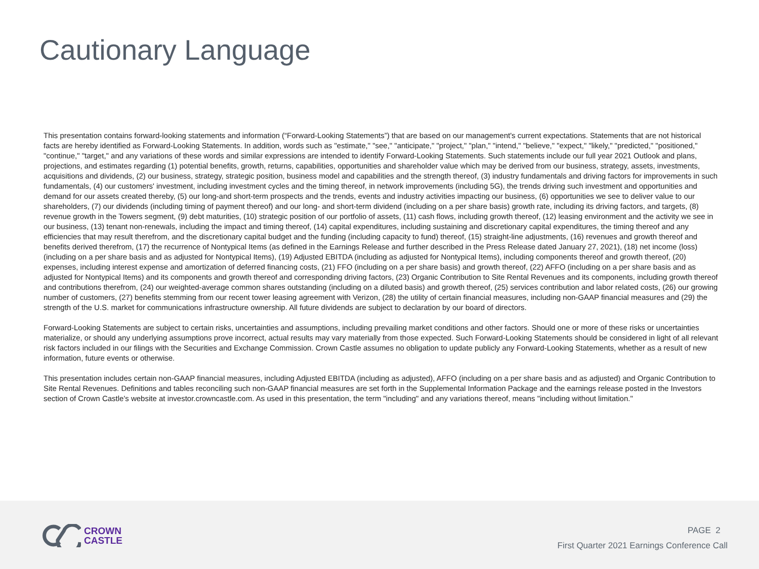Cautionary Language
This presentation contains forward-looking statements and information (“Forward-Looking Statements”) that are based on our management's current expectations. Statements that are not historical facts are hereby identified as Forward-Looking Statements. In addition, words such as "estimate," "see," "anticipate," "project," "plan," "intend," "believe," "expect," "likely," "predicted," "positioned," "continue," "target," and any variations of these words and similar expressions are intended to identify Forward-Looking Statements. Such statements include our full year 2021 Outlook and plans, projections, and estimates regarding (1) potential benefits, growth, returns, capabilities, opportunities and shareholder value which may be derived from our business, strategy, assets, investments, acquisitions and dividends, (2) our business, strategy, strategic position, business model and capabilities and the strength thereof, (3) industry fundamentals and driving factors for improvements in such fundamentals, (4) our customers' investment, including investment cycles and the timing thereof, in network improvements (including 5G), the trends driving such investment and opportunities and demand for our assets created thereby, (5) our long-and short-term prospects and the trends, events and industry activities impacting our business, (6) opportunities we see to deliver value to our shareholders, (7) our dividends (including timing of payment thereof) and our long- and short-term dividend (including on a per share basis) growth rate, including its driving factors, and targets, (8) revenue growth in the Towers segment, (9) debt maturities, (10) strategic position of our portfolio of assets, (11) cash flows, including growth thereof, (12) leasing environment and the activity we see in our business, (13) tenant non-renewals, including the impact and timing thereof, (14) capital expenditures, including sustaining and discretionary capital expenditures, the timing thereof and any efficiencies that may result therefrom, and the discretionary capital budget and the funding (including capacity to fund) thereof, (15) straight-line adjustments, (16) revenues and growth thereof and benefits derived therefrom, (17) the recurrence of Nontypical Items (as defined in the Earnings Release and further described in the Press Release dated January 27, 2021), (18) net income (loss) (including on a per share basis and as adjusted for Nontypical Items), (19) Adjusted EBITDA (including as adjusted for Nontypical Items), including components thereof and growth thereof, (20) expenses, including interest expense and amortization of deferred financing costs, (21) FFO (including on a per share basis) and growth thereof, (22) AFFO (including on a per share basis and as adjusted for Nontypical Items) and its components and growth thereof and corresponding driving factors, (23) Organic Contribution to Site Rental Revenues and its components, including growth thereof and contributions therefrom, (24) our weighted-average common shares outstanding (including on a diluted basis) and growth thereof, (25) services contribution and labor related costs, (26) our growing number of customers, (27) benefits stemming from our recent tower leasing agreement with Verizon, (28) the utility of certain financial measures, including non-GAAP financial measures and (29) the strength of the U.S. market for communications infrastructure ownership. All future dividends are subject to declaration by our board of directors.
Forward-Looking Statements are subject to certain risks, uncertainties and assumptions, including prevailing market conditions and other factors. Should one or more of these risks or uncertainties materialize, or should any underlying assumptions prove incorrect, actual results may vary materially from those expected. Such Forward-Looking Statements should be considered in light of all relevant risk factors included in our filings with the Securities and Exchange Commission. Crown Castle assumes no obligation to update publicly any Forward-Looking Statements, whether as a result of new information, future events or otherwise.
This presentation includes certain non-GAAP financial measures, including Adjusted EBITDA (including as adjusted), AFFO (including on a per share basis and as adjusted) and Organic Contribution to Site Rental Revenues. Definitions and tables reconciling such non-GAAP financial measures are set forth in the Supplemental Information Package and the earnings release posted in the Investors section of Crown Castle's website at investor.crowncastle.com. As used in this presentation, the term "including" and any variations thereof, means "including without limitation."
CROWN
CASTLE
PAGE 2
First Quarter 2021 Earnings Conference Call